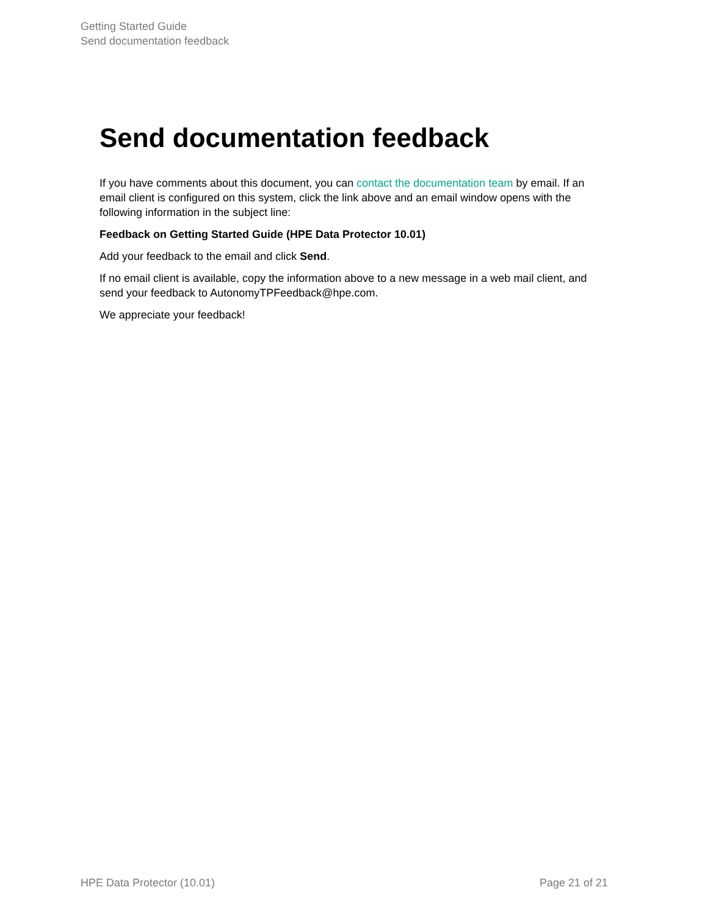Getting Started Guide
Send documentation feedback
Send documentation feedback
If you have comments about this document, you can contact the documentation team by email. If an email client is configured on this system, click the link above and an email window opens with the following information in the subject line:
Feedback on Getting Started Guide (HPE Data Protector 10.01)
Add your feedback to the email and click Send.
If no email client is available, copy the information above to a new message in a web mail client, and send your feedback to AutonomyTPFeedback@hpe.com.
We appreciate your feedback!
HPE Data Protector (10.01) Page 21 of 21